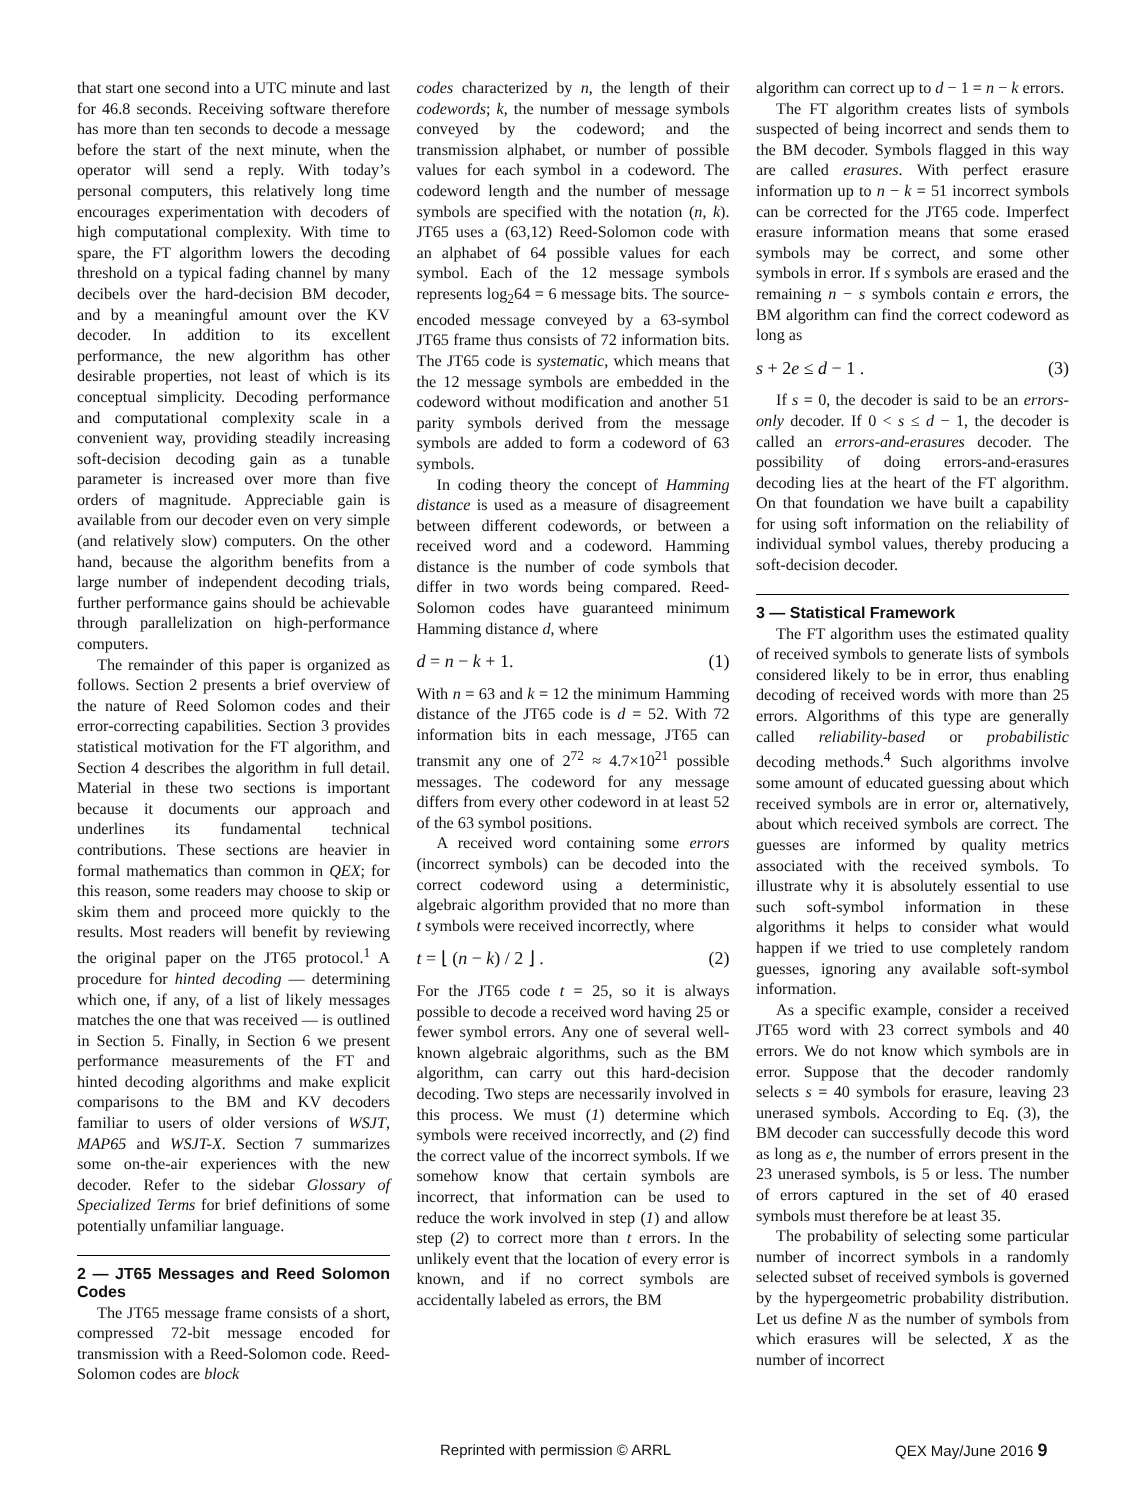that start one second into a UTC minute and last for 46.8 seconds. Receiving software therefore has more than ten seconds to decode a message before the start of the next minute, when the operator will send a reply. With today’s personal computers, this relatively long time encourages experimentation with decoders of high computational complexity. With time to spare, the FT algorithm lowers the decoding threshold on a typical fading channel by many decibels over the hard-decision BM decoder, and by a meaningful amount over the KV decoder. In addition to its excellent performance, the new algorithm has other desirable properties, not least of which is its conceptual simplicity. Decoding performance and computational complexity scale in a convenient way, providing steadily increasing soft-decision decoding gain as a tunable parameter is increased over more than five orders of magnitude. Appreciable gain is available from our decoder even on very simple (and relatively slow) computers. On the other hand, because the algorithm benefits from a large number of independent decoding trials, further performance gains should be achievable through parallelization on high-performance computers.
The remainder of this paper is organized as follows. Section 2 presents a brief overview of the nature of Reed Solomon codes and their error-correcting capabilities. Section 3 provides statistical motivation for the FT algorithm, and Section 4 describes the algorithm in full detail. Material in these two sections is important because it documents our approach and underlines its fundamental technical contributions. These sections are heavier in formal mathematics than common in QEX; for this reason, some readers may choose to skip or skim them and proceed more quickly to the results. Most readers will benefit by reviewing the original paper on the JT65 protocol.<sup>1</sup> A procedure for hinted decoding — determining which one, if any, of a list of likely messages matches the one that was received — is outlined in Section 5. Finally, in Section 6 we present performance measurements of the FT and hinted decoding algorithms and make explicit comparisons to the BM and KV decoders familiar to users of older versions of WSJT, MAP65 and WSJT-X. Section 7 summarizes some on-the-air experiences with the new decoder. Refer to the sidebar Glossary of Specialized Terms for brief definitions of some potentially unfamiliar language.
2 — JT65 Messages and Reed Solomon Codes
The JT65 message frame consists of a short, compressed 72-bit message encoded for transmission with a Reed-Solomon code. Reed-Solomon codes are block
codes characterized by n, the length of their codewords; k, the number of message symbols conveyed by the codeword; and the transmission alphabet, or number of possible values for each symbol in a codeword. The codeword length and the number of message symbols are specified with the notation (n, k). JT65 uses a (63,12) Reed-Solomon code with an alphabet of 64 possible values for each symbol. Each of the 12 message symbols represents log<sub>2</sub>64 = 6 message bits. The source-encoded message conveyed by a 63-symbol JT65 frame thus consists of 72 information bits. The JT65 code is systematic, which means that the 12 message symbols are embedded in the codeword without modification and another 51 parity symbols derived from the message symbols are added to form a codeword of 63 symbols.
In coding theory the concept of Hamming distance is used as a measure of disagreement between different codewords, or between a received word and a codeword. Hamming distance is the number of code symbols that differ in two words being compared. Reed-Solomon codes have guaranteed minimum Hamming distance d, where
d = n − k + 1. (1)
With n = 63 and k = 12 the minimum Hamming distance of the JT65 code is d = 52. With 72 information bits in each message, JT65 can transmit any one of 2<sup>72</sup> ≈ 4.7×10<sup>21</sup> possible messages. The codeword for any message differs from every other codeword in at least 52 of the 63 symbol positions.
A received word containing some errors (incorrect symbols) can be decoded into the correct codeword using a deterministic, algebraic algorithm provided that no more than t symbols were received incorrectly, where
t = ⌊ (n − k) / 2 ⌋ . (2)
For the JT65 code t = 25, so it is always possible to decode a received word having 25 or fewer symbol errors. Any one of several well-known algebraic algorithms, such as the BM algorithm, can carry out this hard-decision decoding. Two steps are necessarily involved in this process. We must (1) determine which symbols were received incorrectly, and (2) find the correct value of the incorrect symbols. If we somehow know that certain symbols are incorrect, that information can be used to reduce the work involved in step (1) and allow step (2) to correct more than t errors. In the unlikely event that the location of every error is known, and if no correct symbols are accidentally labeled as errors, the BM
algorithm can correct up to d − 1 = n − k errors.
The FT algorithm creates lists of symbols suspected of being incorrect and sends them to the BM decoder. Symbols flagged in this way are called erasures. With perfect erasure information up to n − k = 51 incorrect symbols can be corrected for the JT65 code. Imperfect erasure information means that some erased symbols may be correct, and some other symbols in error. If s symbols are erased and the remaining n − s symbols contain e errors, the BM algorithm can find the correct codeword as long as
s + 2e ≤ d − 1 . (3)
If s = 0, the decoder is said to be an errors-only decoder. If 0 < s ≤ d − 1, the decoder is called an errors-and-erasures decoder. The possibility of doing errors-and-erasures decoding lies at the heart of the FT algorithm. On that foundation we have built a capability for using soft information on the reliability of individual symbol values, thereby producing a soft-decision decoder.
3 — Statistical Framework
The FT algorithm uses the estimated quality of received symbols to generate lists of symbols considered likely to be in error, thus enabling decoding of received words with more than 25 errors. Algorithms of this type are generally called reliability-based or probabilistic decoding methods.<sup>4</sup> Such algorithms involve some amount of educated guessing about which received symbols are in error or, alternatively, about which received symbols are correct. The guesses are informed by quality metrics associated with the received symbols. To illustrate why it is absolutely essential to use such soft-symbol information in these algorithms it helps to consider what would happen if we tried to use completely random guesses, ignoring any available soft-symbol information.
As a specific example, consider a received JT65 word with 23 correct symbols and 40 errors. We do not know which symbols are in error. Suppose that the decoder randomly selects s = 40 symbols for erasure, leaving 23 unerased symbols. According to Eq. (3), the BM decoder can successfully decode this word as long as e, the number of errors present in the 23 unerased symbols, is 5 or less. The number of errors captured in the set of 40 erased symbols must therefore be at least 35.
The probability of selecting some particular number of incorrect symbols in a randomly selected subset of received symbols is governed by the hypergeometric probability distribution. Let us define N as the number of symbols from which erasures will be selected, X as the number of incorrect
Reprinted with permission © ARRL QEX May/June 2016 9